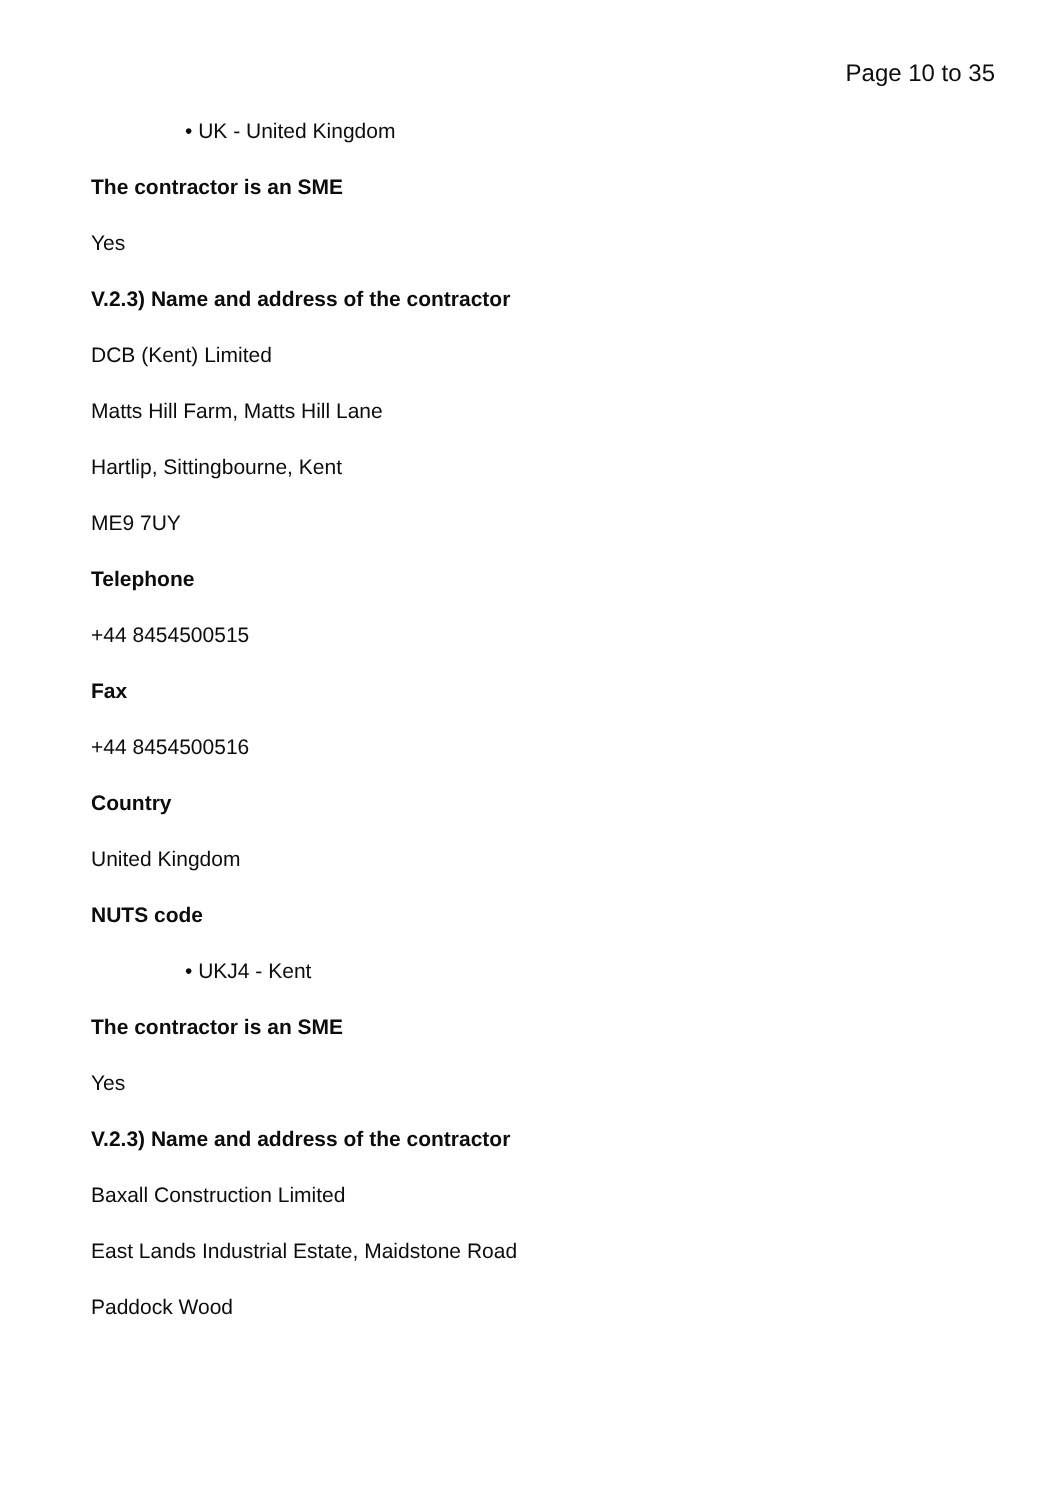Page 10 to 35
• UK - United Kingdom
The contractor is an SME
Yes
V.2.3) Name and address of the contractor
DCB (Kent) Limited
Matts Hill Farm, Matts Hill Lane
Hartlip, Sittingbourne, Kent
ME9 7UY
Telephone
+44 8454500515
Fax
+44 8454500516
Country
United Kingdom
NUTS code
• UKJ4 - Kent
The contractor is an SME
Yes
V.2.3) Name and address of the contractor
Baxall Construction Limited
East Lands Industrial Estate, Maidstone Road
Paddock Wood